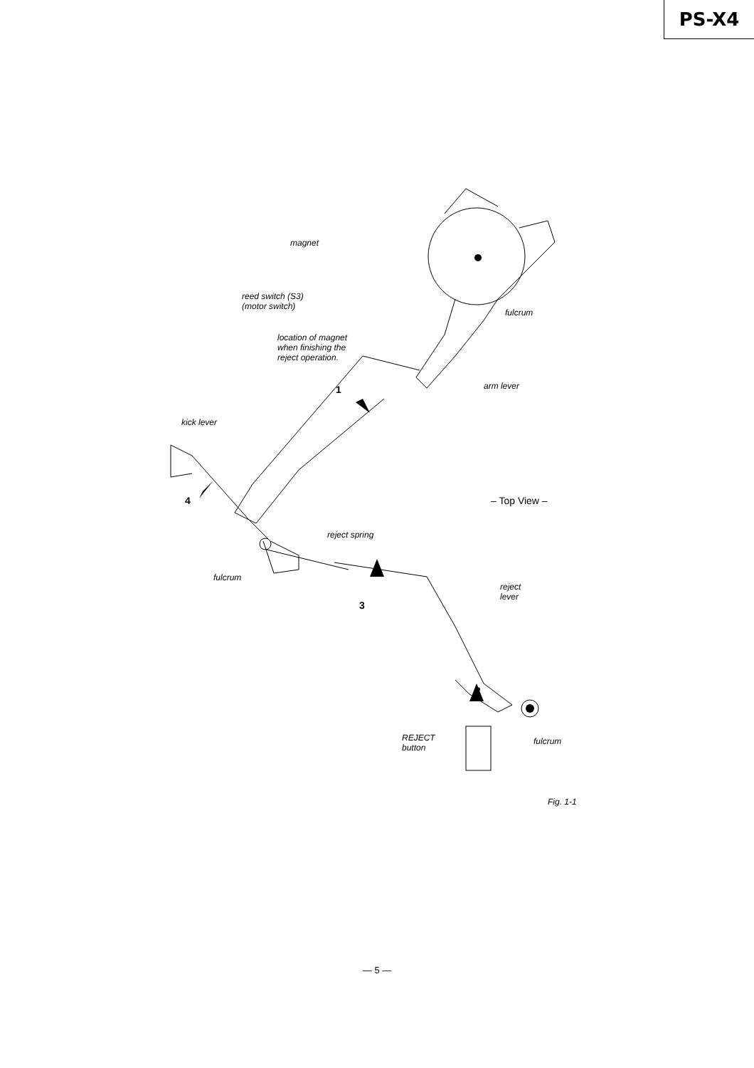PS-X4
magnet
reed switch (S3)
(motor switch)
location of magnet
when finishing the
reject operation.
fulcrum
arm lever
1
kick lever
4
– Top View –
reject spring
fulcrum
3
reject
lever
2
REJECT
button
fulcrum
Fig. 1-1
— 5 —